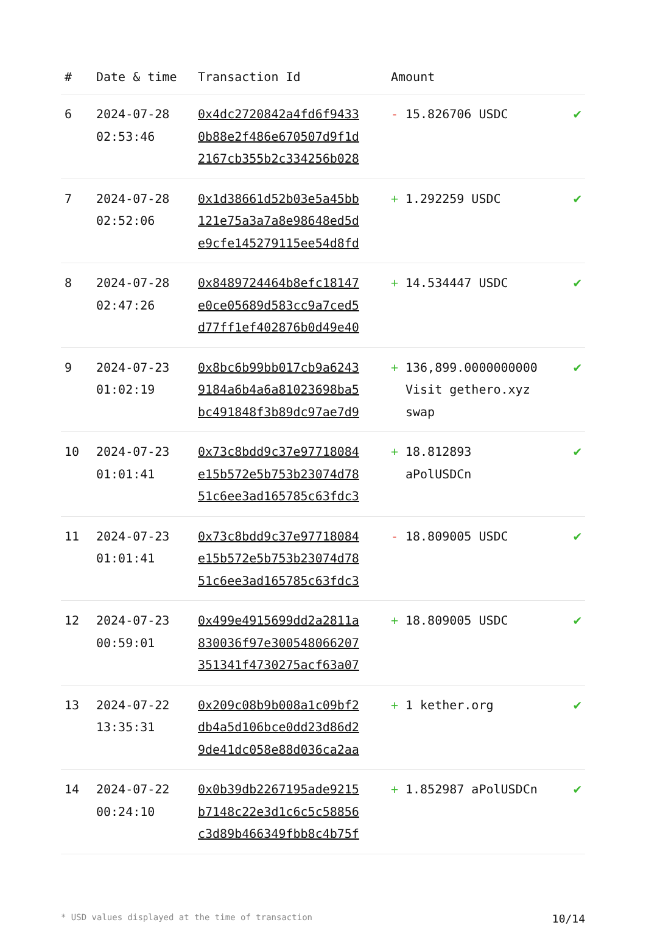| # | Date & time | Transaction Id | Amount | |
| --- | --- | --- | --- | --- |
| 6 | 2024-07-28 02:53:46 | 0x4dc2720842a4fd6f9433 0b88e2f486e670507d9f1d 2167cb355b2c334256b028 | - 15.826706 USDC | ✔ |
| 7 | 2024-07-28 02:52:06 | 0x1d38661d52b03e5a45bb 121e75a3a7a8e98648ed5d e9cfe145279115ee54d8fd | + 1.292259 USDC | ✔ |
| 8 | 2024-07-28 02:47:26 | 0x8489724464b8efc18147 e0ce05689d583cc9a7ced5 d77ff1ef402876b0d49e40 | + 14.534447 USDC | ✔ |
| 9 | 2024-07-23 01:02:19 | 0x8bc6b99bb017cb9a6243 9184a6b4a6a81023698ba5 bc491848f3b89dc97ae7d9 | + 136,899.0000000000 Visit gethero.xyz swap | ✔ |
| 10 | 2024-07-23 01:01:41 | 0x73c8bdd9c37e97718084 e15b572e5b753b23074d78 51c6ee3ad165785c63fdc3 | + 18.812893 aPolUSDCn | ✔ |
| 11 | 2024-07-23 01:01:41 | 0x73c8bdd9c37e97718084 e15b572e5b753b23074d78 51c6ee3ad165785c63fdc3 | - 18.809005 USDC | ✔ |
| 12 | 2024-07-23 00:59:01 | 0x499e4915699dd2a2811a 830036f97e300548066207 351341f4730275acf63a07 | + 18.809005 USDC | ✔ |
| 13 | 2024-07-22 13:35:31 | 0x209c08b9b008a1c09bf2 db4a5d106bce0dd23d86d2 9de41dc058e88d036ca2aa | + 1 kether.org | ✔ |
| 14 | 2024-07-22 00:24:10 | 0x0b39db2267195ade9215 b7148c22e3d1c6c5c58856 c3d89b466349fbb8c4b75f | + 1.852987 aPolUSDCn | ✔ |
* USD values displayed at the time of transaction 10/14